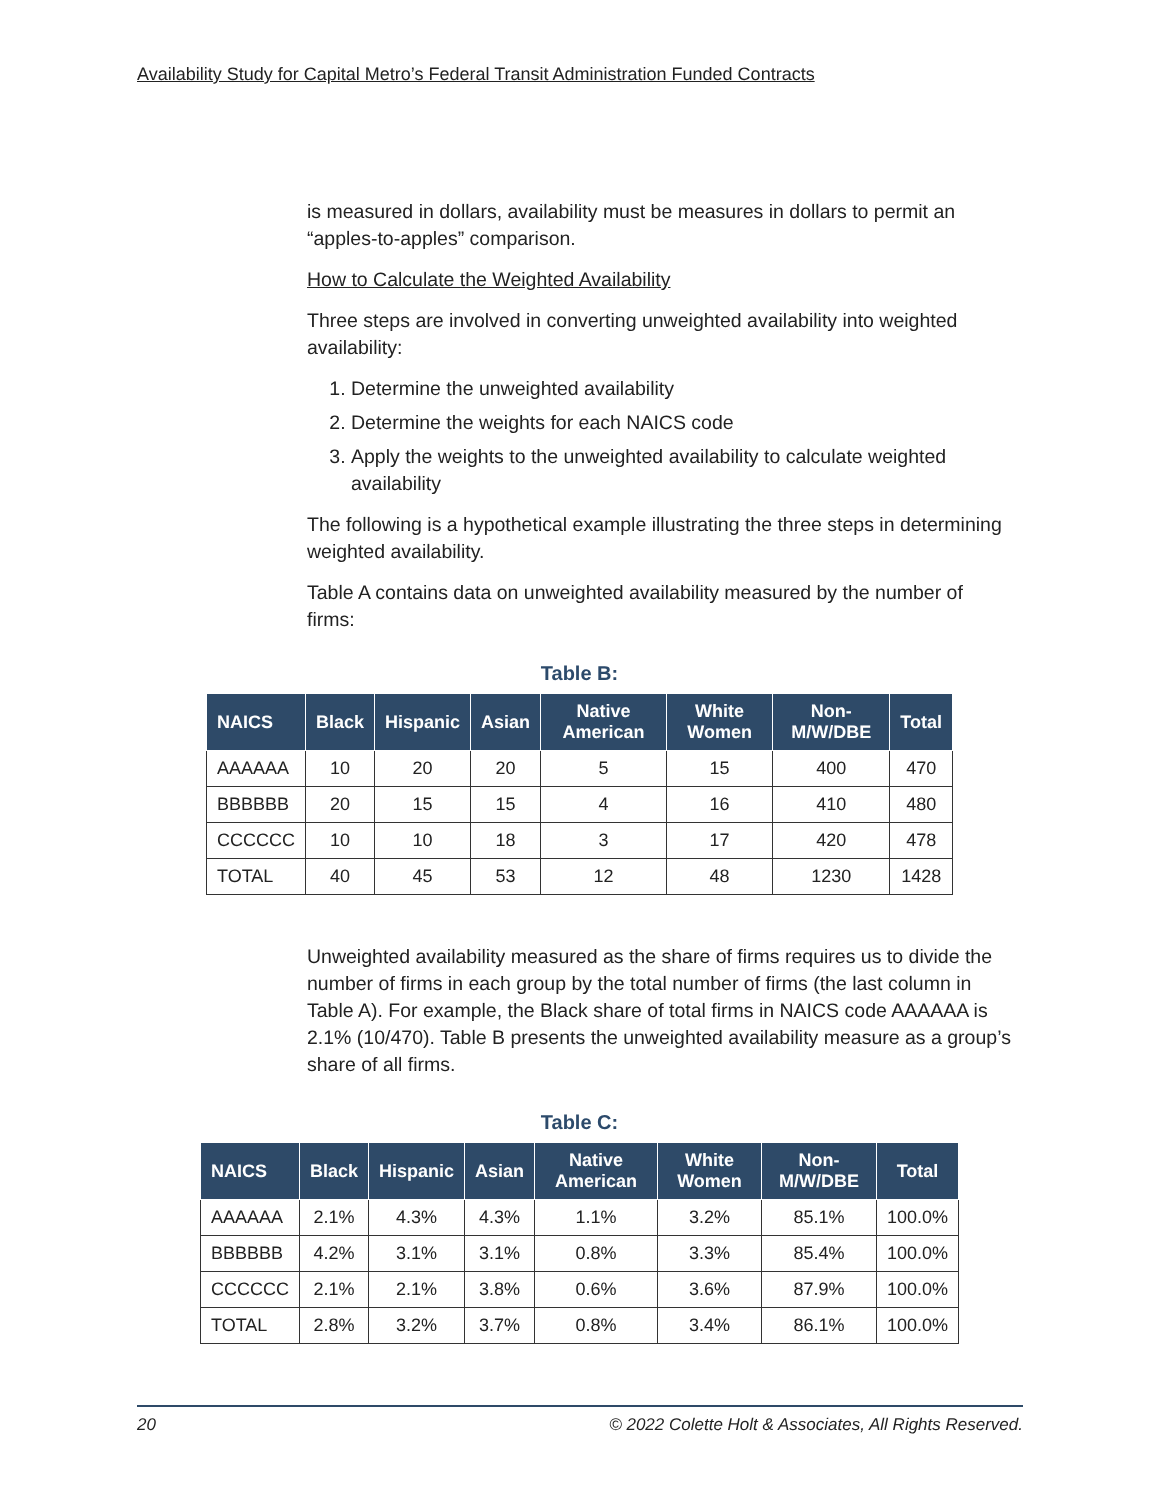Availability Study for Capital Metro’s Federal Transit Administration Funded Contracts
is measured in dollars, availability must be measures in dollars to permit an “apples-to-apples” comparison.
How to Calculate the Weighted Availability
Three steps are involved in converting unweighted availability into weighted availability:
1. Determine the unweighted availability
2. Determine the weights for each NAICS code
3. Apply the weights to the unweighted availability to calculate weighted availability
The following is a hypothetical example illustrating the three steps in determining weighted availability.
Table A contains data on unweighted availability measured by the number of firms:
Table B:
| NAICS | Black | Hispanic | Asian | Native American | White Women | Non-M/W/DBE | Total |
| --- | --- | --- | --- | --- | --- | --- | --- |
| AAAAAA | 10 | 20 | 20 | 5 | 15 | 400 | 470 |
| BBBBBB | 20 | 15 | 15 | 4 | 16 | 410 | 480 |
| CCCCCC | 10 | 10 | 18 | 3 | 17 | 420 | 478 |
| TOTAL | 40 | 45 | 53 | 12 | 48 | 1230 | 1428 |
Unweighted availability measured as the share of firms requires us to divide the number of firms in each group by the total number of firms (the last column in Table A). For example, the Black share of total firms in NAICS code AAAAAA is 2.1% (10/470). Table B presents the unweighted availability measure as a group’s share of all firms.
Table C:
| NAICS | Black | Hispanic | Asian | Native American | White Women | Non-M/W/DBE | Total |
| --- | --- | --- | --- | --- | --- | --- | --- |
| AAAAAA | 2.1% | 4.3% | 4.3% | 1.1% | 3.2% | 85.1% | 100.0% |
| BBBBBB | 4.2% | 3.1% | 3.1% | 0.8% | 3.3% | 85.4% | 100.0% |
| CCCCCC | 2.1% | 2.1% | 3.8% | 0.6% | 3.6% | 87.9% | 100.0% |
| TOTAL | 2.8% | 3.2% | 3.7% | 0.8% | 3.4% | 86.1% | 100.0% |
20 © 2022 Colette Holt & Associates, All Rights Reserved.